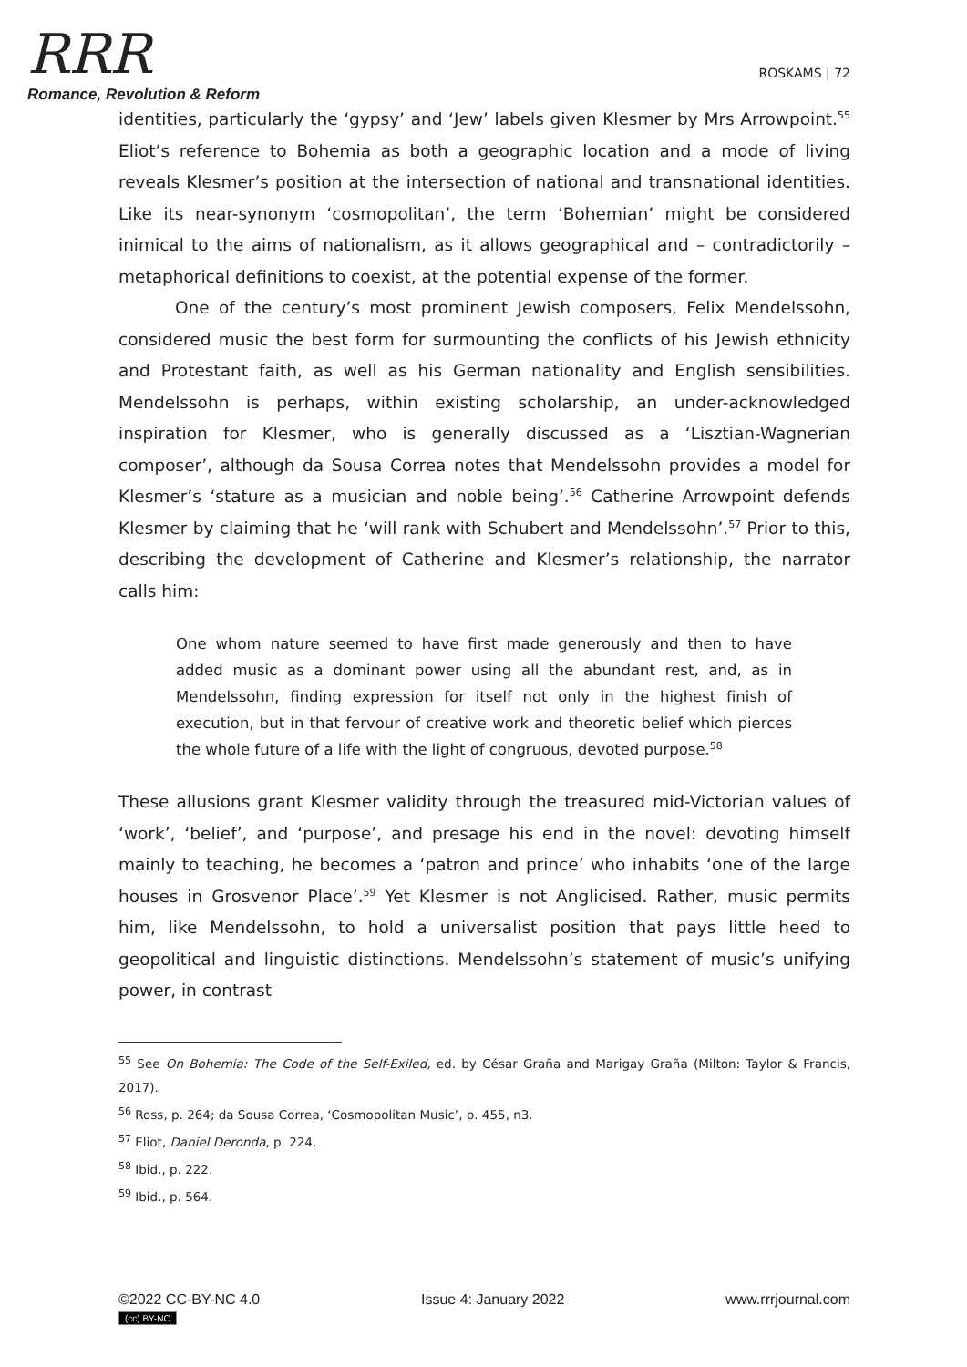RRR
Romance, Revolution & Reform
ROSKAMS | 72
identities, particularly the ‘gypsy’ and ‘Jew’ labels given Klesmer by Mrs Arrowpoint.<sup>55</sup> Eliot’s reference to Bohemia as both a geographic location and a mode of living reveals Klesmer’s position at the intersection of national and transnational identities. Like its near-synonym ‘cosmopolitan’, the term ‘Bohemian’ might be considered inimical to the aims of nationalism, as it allows geographical and – contradictorily – metaphorical definitions to coexist, at the potential expense of the former.
One of the century’s most prominent Jewish composers, Felix Mendelssohn, considered music the best form for surmounting the conflicts of his Jewish ethnicity and Protestant faith, as well as his German nationality and English sensibilities. Mendelssohn is perhaps, within existing scholarship, an under-acknowledged inspiration for Klesmer, who is generally discussed as a ‘Lisztian-Wagnerian composer’, although da Sousa Correa notes that Mendelssohn provides a model for Klesmer’s ‘stature as a musician and noble being’.<sup>56</sup> Catherine Arrowpoint defends Klesmer by claiming that he ‘will rank with Schubert and Mendelssohn’.<sup>57</sup> Prior to this, describing the development of Catherine and Klesmer’s relationship, the narrator calls him:
One whom nature seemed to have first made generously and then to have added music as a dominant power using all the abundant rest, and, as in Mendelssohn, finding expression for itself not only in the highest finish of execution, but in that fervour of creative work and theoretic belief which pierces the whole future of a life with the light of congruous, devoted purpose.<sup>58</sup>
These allusions grant Klesmer validity through the treasured mid-Victorian values of ‘work’, ‘belief’, and ‘purpose’, and presage his end in the novel: devoting himself mainly to teaching, he becomes a ‘patron and prince’ who inhabits ‘one of the large houses in Grosvenor Place’.<sup>59</sup> Yet Klesmer is not Anglicised. Rather, music permits him, like Mendelssohn, to hold a universalist position that pays little heed to geopolitical and linguistic distinctions. Mendelssohn’s statement of music’s unifying power, in contrast
<sup>55</sup> See On Bohemia: The Code of the Self-Exiled, ed. by César Graña and Marigay Graña (Milton: Taylor & Francis, 2017).
<sup>56</sup> Ross, p. 264; da Sousa Correa, ‘Cosmopolitan Music’, p. 455, n3.
<sup>57</sup> Eliot, Daniel Deronda, p. 224.
<sup>58</sup> Ibid., p. 222.
<sup>59</sup> Ibid., p. 564.
©2022 CC-BY-NC 4.0
(cc) BY-NC
Issue 4: January 2022 www.rrrjournal.com